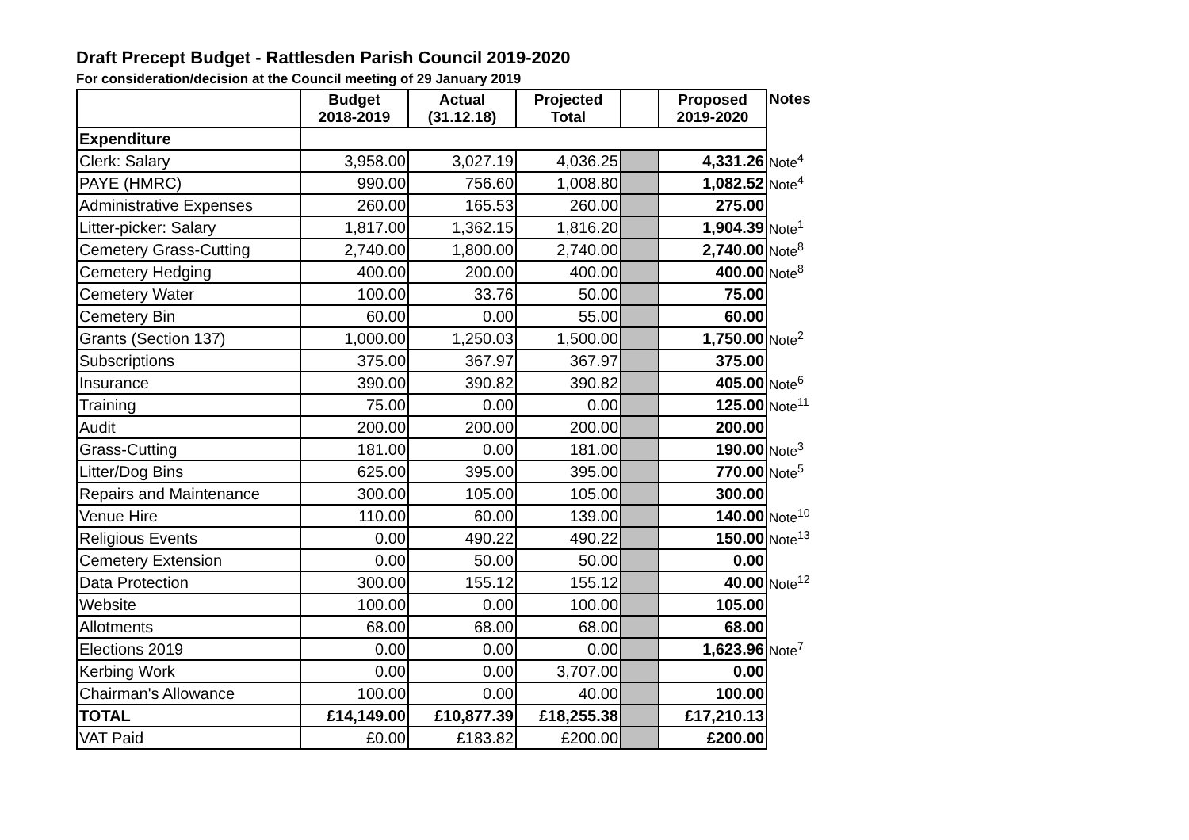Draft Precept Budget - Rattlesden Parish Council 2019-2020
For consideration/decision at the Council meeting of 29 January 2019
| | Budget 2018-2019 | Actual (31.12.18) | Projected Total | | Proposed 2019-2020 | Notes |
| --- | --- | --- | --- | --- | --- | --- |
| Expenditure | | | | | | |
| Clerk: Salary | 3,958.00 | 3,027.19 | 4,036.25 | | 4,331.26 | Note<sup>4</sup> |
| PAYE (HMRC) | 990.00 | 756.60 | 1,008.80 | | 1,082.52 | Note<sup>4</sup> |
| Administrative Expenses | 260.00 | 165.53 | 260.00 | | 275.00 | |
| Litter-picker: Salary | 1,817.00 | 1,362.15 | 1,816.20 | | 1,904.39 | Note<sup>1</sup> |
| Cemetery Grass-Cutting | 2,740.00 | 1,800.00 | 2,740.00 | | 2,740.00 | Note<sup>8</sup> |
| Cemetery Hedging | 400.00 | 200.00 | 400.00 | | 400.00 | Note<sup>8</sup> |
| Cemetery Water | 100.00 | 33.76 | 50.00 | | 75.00 | |
| Cemetery Bin | 60.00 | 0.00 | 55.00 | | 60.00 | |
| Grants (Section 137) | 1,000.00 | 1,250.03 | 1,500.00 | | 1,750.00 | Note<sup>2</sup> |
| Subscriptions | 375.00 | 367.97 | 367.97 | | 375.00 | |
| Insurance | 390.00 | 390.82 | 390.82 | | 405.00 | Note<sup>6</sup> |
| Training | 75.00 | 0.00 | 0.00 | | 125.00 | Note<sup>11</sup> |
| Audit | 200.00 | 200.00 | 200.00 | | 200.00 | |
| Grass-Cutting | 181.00 | 0.00 | 181.00 | | 190.00 | Note<sup>3</sup> |
| Litter/Dog Bins | 625.00 | 395.00 | 395.00 | | 770.00 | Note<sup>5</sup> |
| Repairs and Maintenance | 300.00 | 105.00 | 105.00 | | 300.00 | |
| Venue Hire | 110.00 | 60.00 | 139.00 | | 140.00 | Note<sup>10</sup> |
| Religious Events | 0.00 | 490.22 | 490.22 | | 150.00 | Note<sup>13</sup> |
| Cemetery Extension | 0.00 | 50.00 | 50.00 | | 0.00 | |
| Data Protection | 300.00 | 155.12 | 155.12 | | 40.00 | Note<sup>12</sup> |
| Website | 100.00 | 0.00 | 100.00 | | 105.00 | |
| Allotments | 68.00 | 68.00 | 68.00 | | 68.00 | |
| Elections 2019 | 0.00 | 0.00 | 0.00 | | 1,623.96 | Note<sup>7</sup> |
| Kerbing Work | 0.00 | 0.00 | 3,707.00 | | 0.00 | |
| Chairman's Allowance | 100.00 | 0.00 | 40.00 | | 100.00 | |
| TOTAL | £14,149.00 | £10,877.39 | £18,255.38 | | £17,210.13 | |
| VAT Paid | £0.00 | £183.82 | £200.00 | | £200.00 | |